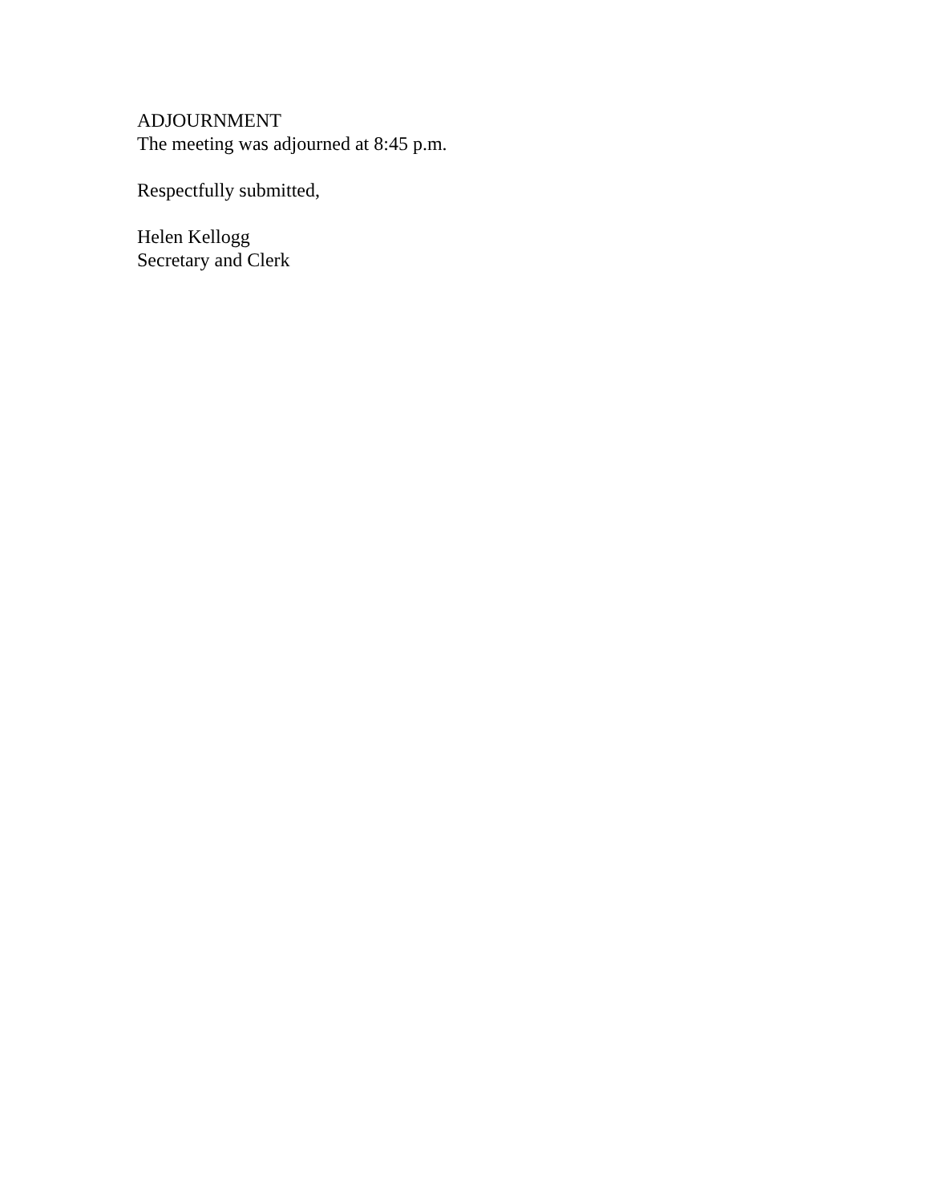ADJOURNMENT
The meeting was adjourned at 8:45 p.m.
Respectfully submitted,
Helen Kellogg
Secretary and Clerk